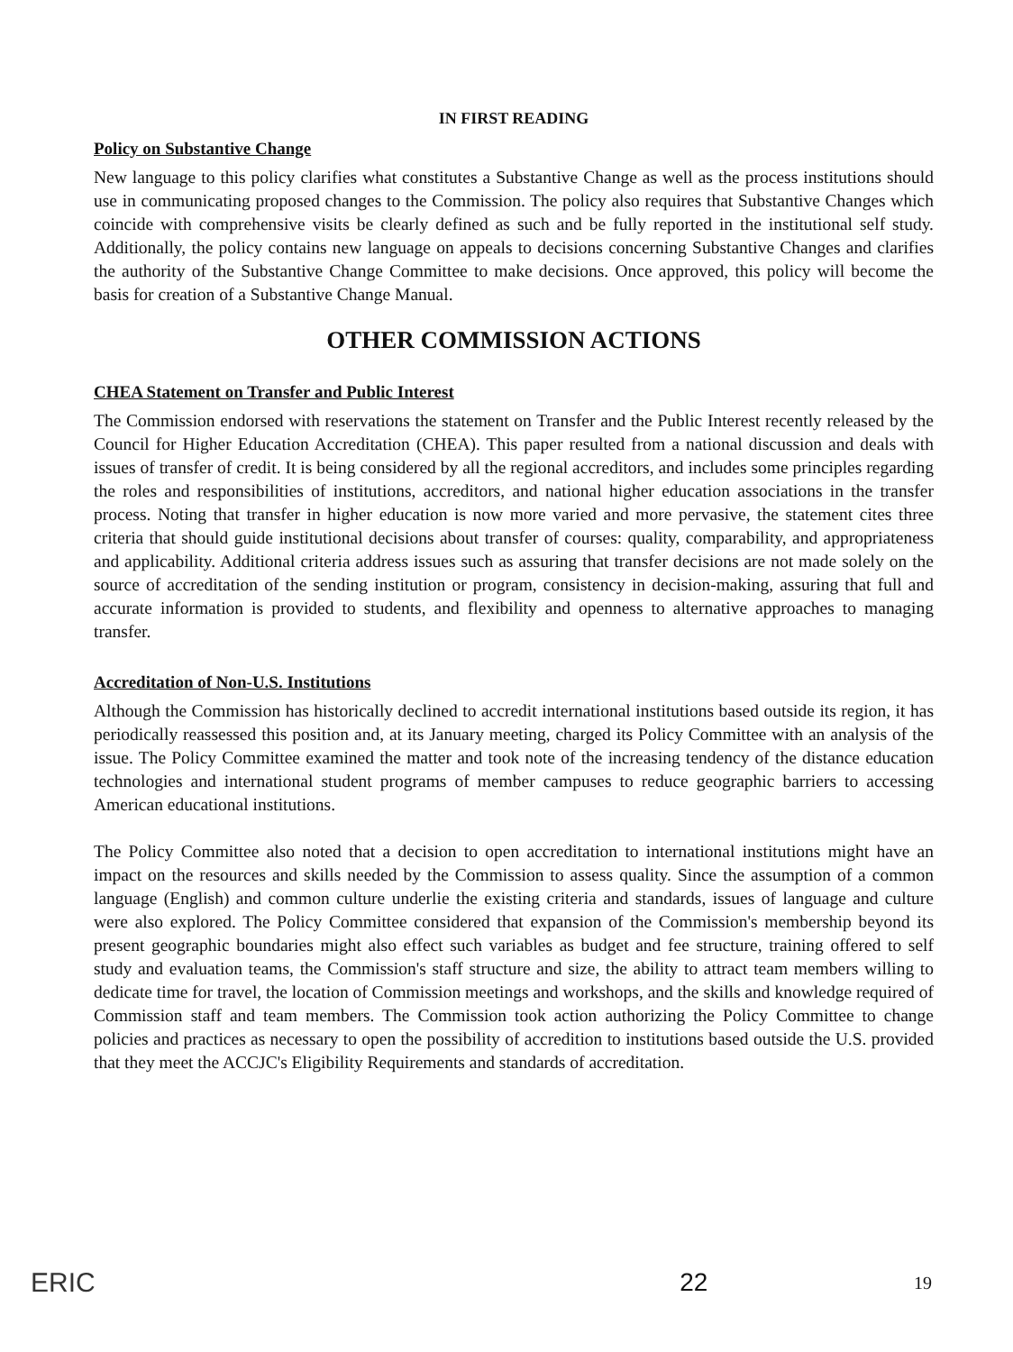IN FIRST READING
Policy on Substantive Change
New language to this policy clarifies what constitutes a Substantive Change as well as the process institutions should use in communicating proposed changes to the Commission. The policy also requires that Substantive Changes which coincide with comprehensive visits be clearly defined as such and be fully reported in the institutional self study. Additionally, the policy contains new language on appeals to decisions concerning Substantive Changes and clarifies the authority of the Substantive Change Committee to make decisions. Once approved, this policy will become the basis for creation of a Substantive Change Manual.
OTHER COMMISSION ACTIONS
CHEA Statement on Transfer and Public Interest
The Commission endorsed with reservations the statement on Transfer and the Public Interest recently released by the Council for Higher Education Accreditation (CHEA). This paper resulted from a national discussion and deals with issues of transfer of credit. It is being considered by all the regional accreditors, and includes some principles regarding the roles and responsibilities of institutions, accreditors, and national higher education associations in the transfer process. Noting that transfer in higher education is now more varied and more pervasive, the statement cites three criteria that should guide institutional decisions about transfer of courses: quality, comparability, and appropriateness and applicability. Additional criteria address issues such as assuring that transfer decisions are not made solely on the source of accreditation of the sending institution or program, consistency in decision-making, assuring that full and accurate information is provided to students, and flexibility and openness to alternative approaches to managing transfer.
Accreditation of Non-U.S. Institutions
Although the Commission has historically declined to accredit international institutions based outside its region, it has periodically reassessed this position and, at its January meeting, charged its Policy Committee with an analysis of the issue. The Policy Committee examined the matter and took note of the increasing tendency of the distance education technologies and international student programs of member campuses to reduce geographic barriers to accessing American educational institutions.
The Policy Committee also noted that a decision to open accreditation to international institutions might have an impact on the resources and skills needed by the Commission to assess quality. Since the assumption of a common language (English) and common culture underlie the existing criteria and standards, issues of language and culture were also explored. The Policy Committee considered that expansion of the Commission's membership beyond its present geographic boundaries might also effect such variables as budget and fee structure, training offered to self study and evaluation teams, the Commission's staff structure and size, the ability to attract team members willing to dedicate time for travel, the location of Commission meetings and workshops, and the skills and knowledge required of Commission staff and team members. The Commission took action authorizing the Policy Committee to change policies and practices as necessary to open the possibility of accredition to institutions based outside the U.S. provided that they meet the ACCJC's Eligibility Requirements and standards of accreditation.
ERIC 22 19